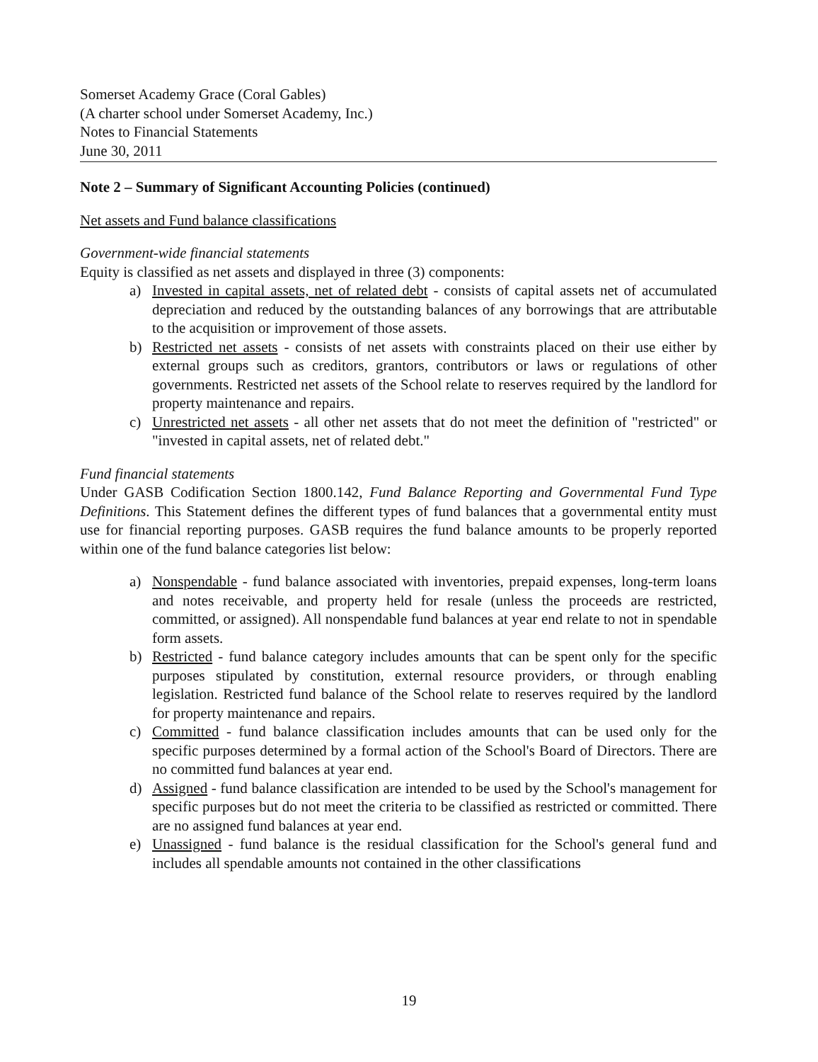Somerset Academy Grace (Coral Gables)
(A charter school under Somerset Academy, Inc.)
Notes to Financial Statements
June 30, 2011
Note 2 – Summary of Significant Accounting Policies (continued)
Net assets and Fund balance classifications
Government-wide financial statements
Equity is classified as net assets and displayed in three (3) components:
a) Invested in capital assets, net of related debt - consists of capital assets net of accumulated depreciation and reduced by the outstanding balances of any borrowings that are attributable to the acquisition or improvement of those assets.
b) Restricted net assets - consists of net assets with constraints placed on their use either by external groups such as creditors, grantors, contributors or laws or regulations of other governments. Restricted net assets of the School relate to reserves required by the landlord for property maintenance and repairs.
c) Unrestricted net assets - all other net assets that do not meet the definition of "restricted" or "invested in capital assets, net of related debt."
Fund financial statements
Under GASB Codification Section 1800.142, Fund Balance Reporting and Governmental Fund Type Definitions. This Statement defines the different types of fund balances that a governmental entity must use for financial reporting purposes. GASB requires the fund balance amounts to be properly reported within one of the fund balance categories list below:
a) Nonspendable - fund balance associated with inventories, prepaid expenses, long-term loans and notes receivable, and property held for resale (unless the proceeds are restricted, committed, or assigned). All nonspendable fund balances at year end relate to not in spendable form assets.
b) Restricted - fund balance category includes amounts that can be spent only for the specific purposes stipulated by constitution, external resource providers, or through enabling legislation. Restricted fund balance of the School relate to reserves required by the landlord for property maintenance and repairs.
c) Committed - fund balance classification includes amounts that can be used only for the specific purposes determined by a formal action of the School's Board of Directors. There are no committed fund balances at year end.
d) Assigned - fund balance classification are intended to be used by the School's management for specific purposes but do not meet the criteria to be classified as restricted or committed. There are no assigned fund balances at year end.
e) Unassigned - fund balance is the residual classification for the School's general fund and includes all spendable amounts not contained in the other classifications
19